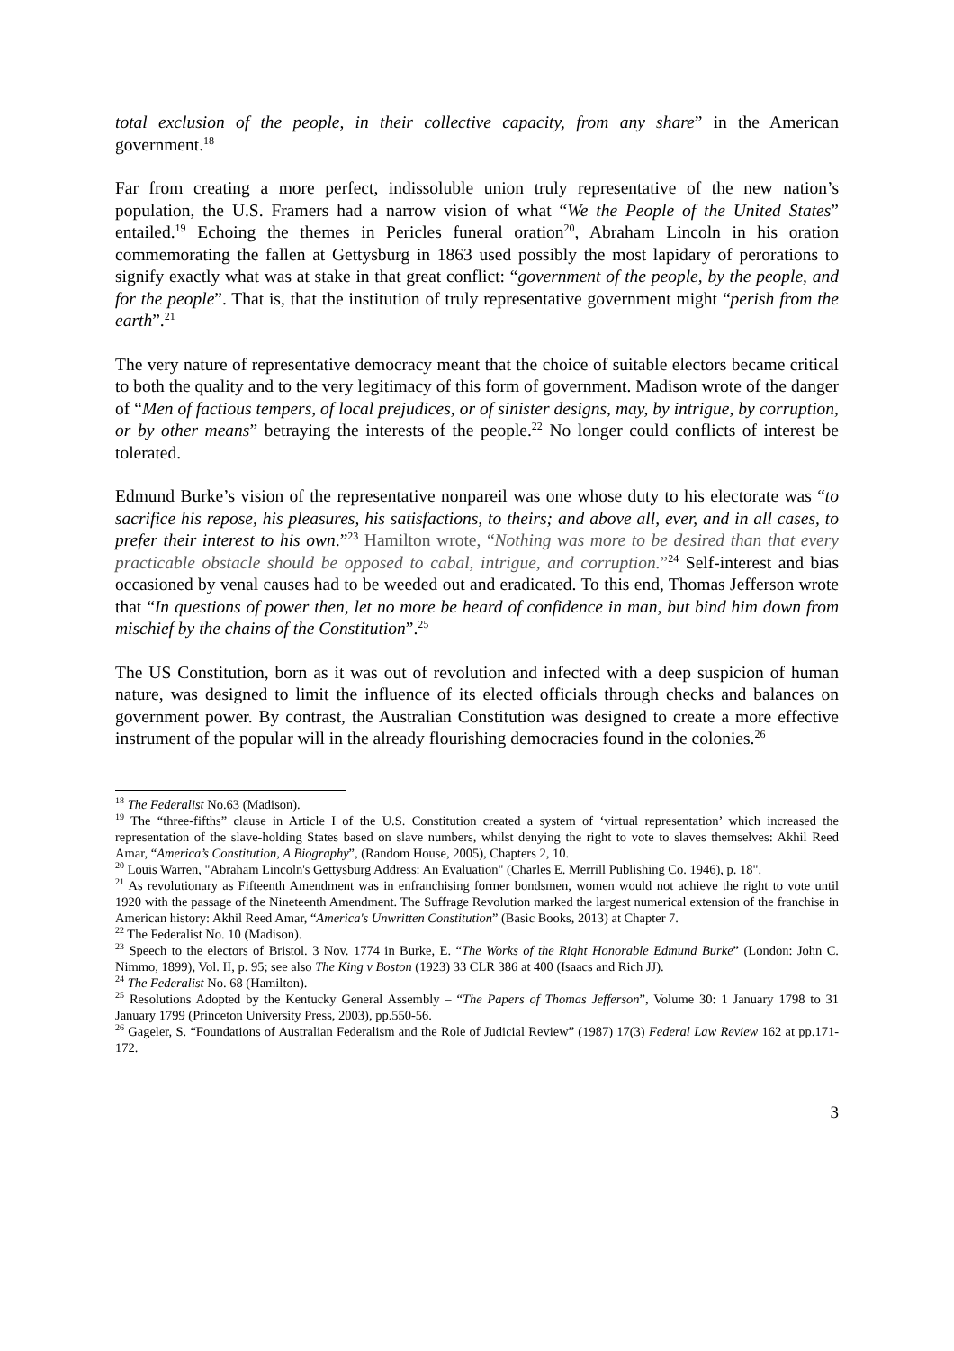total exclusion of the people, in their collective capacity, from any share” in the American government.<sup>18</sup>
Far from creating a more perfect, indissoluble union truly representative of the new nation’s population, the U.S. Framers had a narrow vision of what “We the People of the United States” entailed.<sup>19</sup> Echoing the themes in Pericles funeral oration<sup>20</sup>, Abraham Lincoln in his oration commemorating the fallen at Gettysburg in 1863 used possibly the most lapidary of perorations to signify exactly what was at stake in that great conflict: “government of the people, by the people, and for the people”. That is, that the institution of truly representative government might “perish from the earth”.<sup>21</sup>
The very nature of representative democracy meant that the choice of suitable electors became critical to both the quality and to the very legitimacy of this form of government. Madison wrote of the danger of “Men of factious tempers, of local prejudices, or of sinister designs, may, by intrigue, by corruption, or by other means” betraying the interests of the people.<sup>22</sup> No longer could conflicts of interest be tolerated.
Edmund Burke’s vision of the representative nonpareil was one whose duty to his electorate was “to sacrifice his repose, his pleasures, his satisfactions, to theirs; and above all, ever, and in all cases, to prefer their interest to his own.”<sup>23</sup> Hamilton wrote, “Nothing was more to be desired than that every practicable obstacle should be opposed to cabal, intrigue, and corruption.”<sup>24</sup> Self-interest and bias occasioned by venal causes had to be weeded out and eradicated. To this end, Thomas Jefferson wrote that “In questions of power then, let no more be heard of confidence in man, but bind him down from mischief by the chains of the Constitution”.<sup>25</sup>
The US Constitution, born as it was out of revolution and infected with a deep suspicion of human nature, was designed to limit the influence of its elected officials through checks and balances on government power. By contrast, the Australian Constitution was designed to create a more effective instrument of the popular will in the already flourishing democracies found in the colonies.<sup>26</sup>
<sup>18</sup> The Federalist No.63 (Madison).
<sup>19</sup> The “three-fifths” clause in Article I of the U.S. Constitution created a system of ‘virtual representation’ which increased the representation of the slave-holding States based on slave numbers, whilst denying the right to vote to slaves themselves: Akhil Reed Amar, “America’s Constitution, A Biography”, (Random House, 2005), Chapters 2, 10.
<sup>20</sup> Louis Warren, "Abraham Lincoln's Gettysburg Address: An Evaluation" (Charles E. Merrill Publishing Co. 1946), p. 18".
<sup>21</sup> As revolutionary as Fifteenth Amendment was in enfranchising former bondsmen, women would not achieve the right to vote until 1920 with the passage of the Nineteenth Amendment. The Suffrage Revolution marked the largest numerical extension of the franchise in American history: Akhil Reed Amar, “America's Unwritten Constitution” (Basic Books, 2013) at Chapter 7.
<sup>22</sup> The Federalist No. 10 (Madison).
<sup>23</sup> Speech to the electors of Bristol. 3 Nov. 1774 in Burke, E. “The Works of the Right Honorable Edmund Burke” (London: John C. Nimmo, 1899), Vol. II, p. 95; see also The King v Boston (1923) 33 CLR 386 at 400 (Isaacs and Rich JJ).
<sup>24</sup> The Federalist No. 68 (Hamilton).
<sup>25</sup> Resolutions Adopted by the Kentucky General Assembly – “The Papers of Thomas Jefferson”, Volume 30: 1 January 1798 to 31 January 1799 (Princeton University Press, 2003), pp.550-56.
<sup>26</sup> Gageler, S. “Foundations of Australian Federalism and the Role of Judicial Review” (1987) 17(3) Federal Law Review 162 at pp.171-172.
3